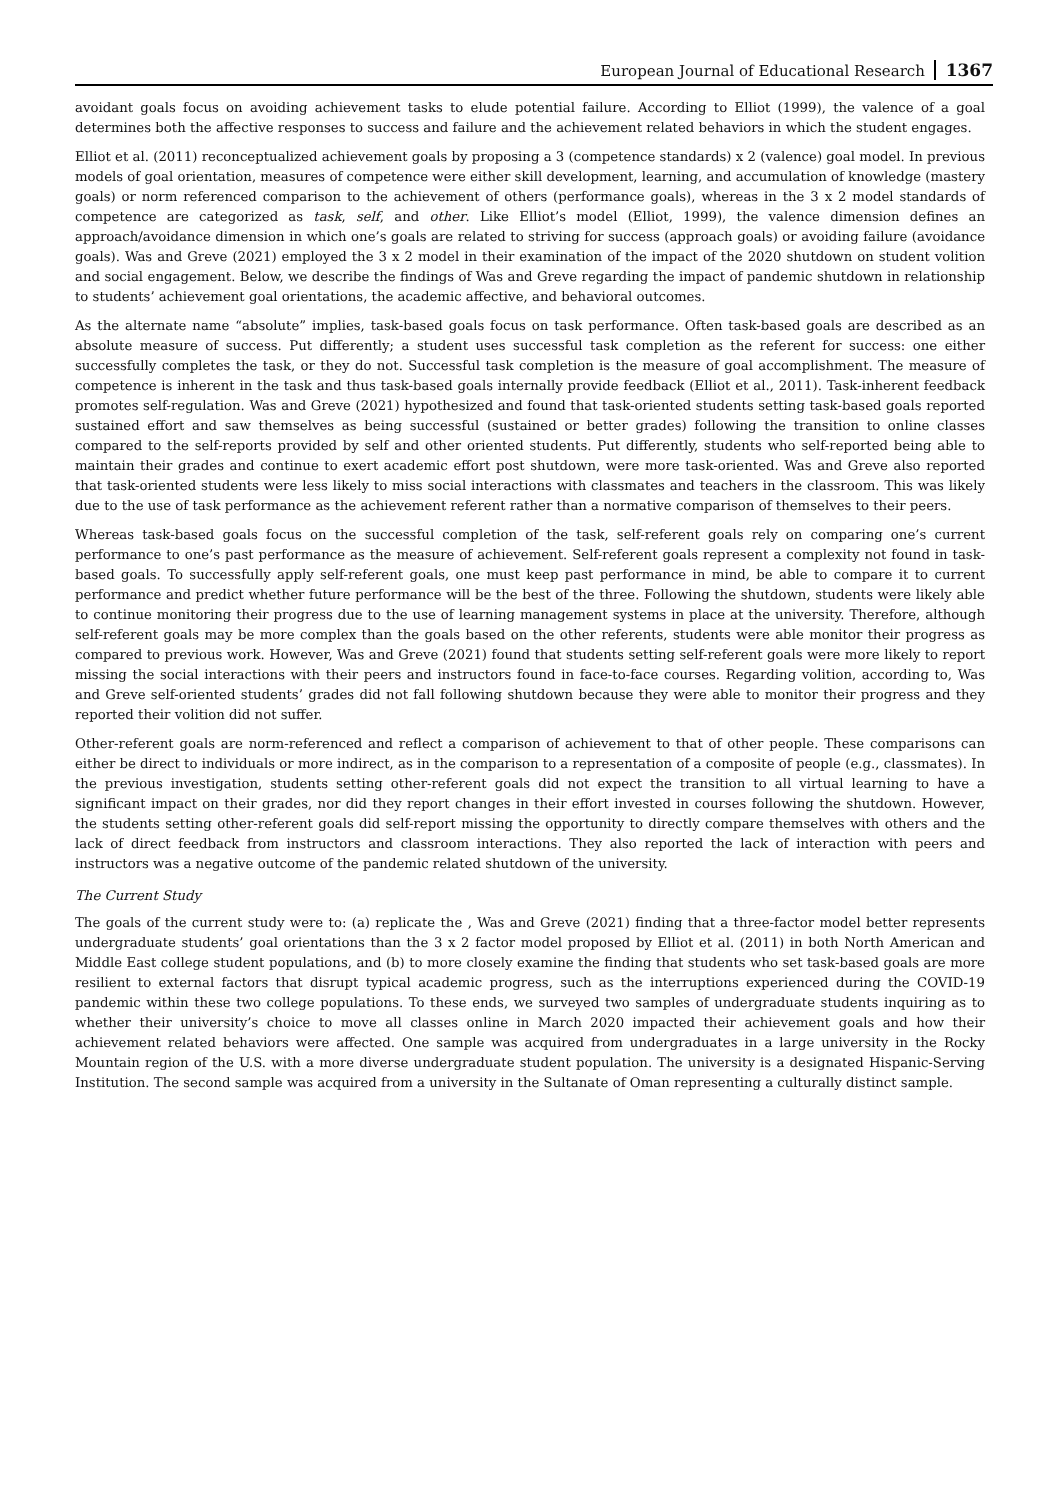European Journal of Educational Research 1367
avoidant goals focus on avoiding achievement tasks to elude potential failure. According to Elliot (1999), the valence of a goal determines both the affective responses to success and failure and the achievement related behaviors in which the student engages.
Elliot et al. (2011) reconceptualized achievement goals by proposing a 3 (competence standards) x 2 (valence) goal model. In previous models of goal orientation, measures of competence were either skill development, learning, and accumulation of knowledge (mastery goals) or norm referenced comparison to the achievement of others (performance goals), whereas in the 3 x 2 model standards of competence are categorized as task, self, and other. Like Elliot’s model (Elliot, 1999), the valence dimension defines an approach/avoidance dimension in which one’s goals are related to striving for success (approach goals) or avoiding failure (avoidance goals). Was and Greve (2021) employed the 3 x 2 model in their examination of the impact of the 2020 shutdown on student volition and social engagement. Below, we describe the findings of Was and Greve regarding the impact of pandemic shutdown in relationship to students’ achievement goal orientations, the academic affective, and behavioral outcomes.
As the alternate name “absolute” implies, task-based goals focus on task performance. Often task-based goals are described as an absolute measure of success. Put differently; a student uses successful task completion as the referent for success: one either successfully completes the task, or they do not. Successful task completion is the measure of goal accomplishment. The measure of competence is inherent in the task and thus task-based goals internally provide feedback (Elliot et al., 2011). Task-inherent feedback promotes self-regulation. Was and Greve (2021) hypothesized and found that task-oriented students setting task-based goals reported sustained effort and saw themselves as being successful (sustained or better grades) following the transition to online classes compared to the self-reports provided by self and other oriented students. Put differently, students who self-reported being able to maintain their grades and continue to exert academic effort post shutdown, were more task-oriented. Was and Greve also reported that task-oriented students were less likely to miss social interactions with classmates and teachers in the classroom. This was likely due to the use of task performance as the achievement referent rather than a normative comparison of themselves to their peers.
Whereas task-based goals focus on the successful completion of the task, self-referent goals rely on comparing one’s current performance to one’s past performance as the measure of achievement. Self-referent goals represent a complexity not found in task-based goals. To successfully apply self-referent goals, one must keep past performance in mind, be able to compare it to current performance and predict whether future performance will be the best of the three. Following the shutdown, students were likely able to continue monitoring their progress due to the use of learning management systems in place at the university. Therefore, although self-referent goals may be more complex than the goals based on the other referents, students were able monitor their progress as compared to previous work. However, Was and Greve (2021) found that students setting self-referent goals were more likely to report missing the social interactions with their peers and instructors found in face-to-face courses. Regarding volition, according to, Was and Greve self-oriented students’ grades did not fall following shutdown because they were able to monitor their progress and they reported their volition did not suffer.
Other-referent goals are norm-referenced and reflect a comparison of achievement to that of other people. These comparisons can either be direct to individuals or more indirect, as in the comparison to a representation of a composite of people (e.g., classmates). In the previous investigation, students setting other-referent goals did not expect the transition to all virtual learning to have a significant impact on their grades, nor did they report changes in their effort invested in courses following the shutdown. However, the students setting other-referent goals did self-report missing the opportunity to directly compare themselves with others and the lack of direct feedback from instructors and classroom interactions. They also reported the lack of interaction with peers and instructors was a negative outcome of the pandemic related shutdown of the university.
The Current Study
The goals of the current study were to: (a) replicate the , Was and Greve (2021) finding that a three-factor model better represents undergraduate students’ goal orientations than the 3 x 2 factor model proposed by Elliot et al. (2011) in both North American and Middle East college student populations, and (b) to more closely examine the finding that students who set task-based goals are more resilient to external factors that disrupt typical academic progress, such as the interruptions experienced during the COVID-19 pandemic within these two college populations. To these ends, we surveyed two samples of undergraduate students inquiring as to whether their university’s choice to move all classes online in March 2020 impacted their achievement goals and how their achievement related behaviors were affected. One sample was acquired from undergraduates in a large university in the Rocky Mountain region of the U.S. with a more diverse undergraduate student population. The university is a designated Hispanic-Serving Institution. The second sample was acquired from a university in the Sultanate of Oman representing a culturally distinct sample.